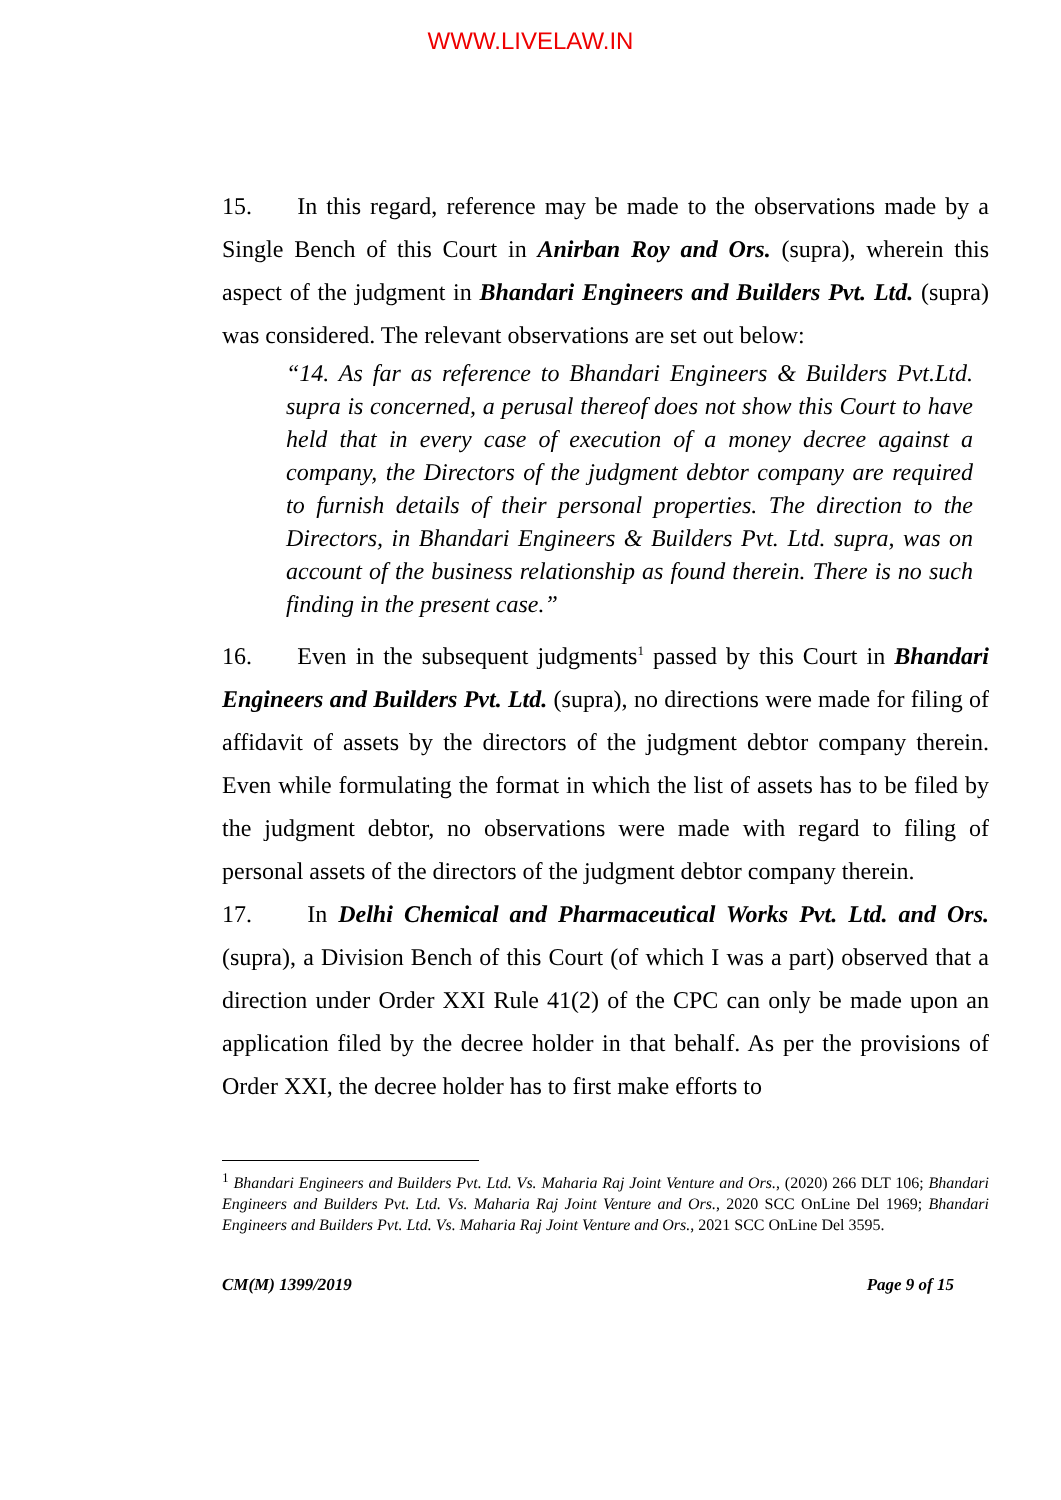WWW.LIVELAW.IN
15. In this regard, reference may be made to the observations made by a Single Bench of this Court in Anirban Roy and Ors. (supra), wherein this aspect of the judgment in Bhandari Engineers and Builders Pvt. Ltd. (supra) was considered. The relevant observations are set out below:
“14. As far as reference to Bhandari Engineers & Builders Pvt.Ltd. supra is concerned, a perusal thereof does not show this Court to have held that in every case of execution of a money decree against a company, the Directors of the judgment debtor company are required to furnish details of their personal properties. The direction to the Directors, in Bhandari Engineers & Builders Pvt. Ltd. supra, was on account of the business relationship as found therein. There is no such finding in the present case.”
16. Even in the subsequent judgments<sup>1</sup> passed by this Court in Bhandari Engineers and Builders Pvt. Ltd. (supra), no directions were made for filing of affidavit of assets by the directors of the judgment debtor company therein. Even while formulating the format in which the list of assets has to be filed by the judgment debtor, no observations were made with regard to filing of personal assets of the directors of the judgment debtor company therein.
17. In Delhi Chemical and Pharmaceutical Works Pvt. Ltd. and Ors. (supra), a Division Bench of this Court (of which I was a part) observed that a direction under Order XXI Rule 41(2) of the CPC can only be made upon an application filed by the decree holder in that behalf. As per the provisions of Order XXI, the decree holder has to first make efforts to
<sup>1</sup> Bhandari Engineers and Builders Pvt. Ltd. Vs. Maharia Raj Joint Venture and Ors., (2020) 266 DLT 106; Bhandari Engineers and Builders Pvt. Ltd. Vs. Maharia Raj Joint Venture and Ors., 2020 SCC OnLine Del 1969; Bhandari Engineers and Builders Pvt. Ltd. Vs. Maharia Raj Joint Venture and Ors., 2021 SCC OnLine Del 3595.
CM(M) 1399/2019 Page 9 of 15